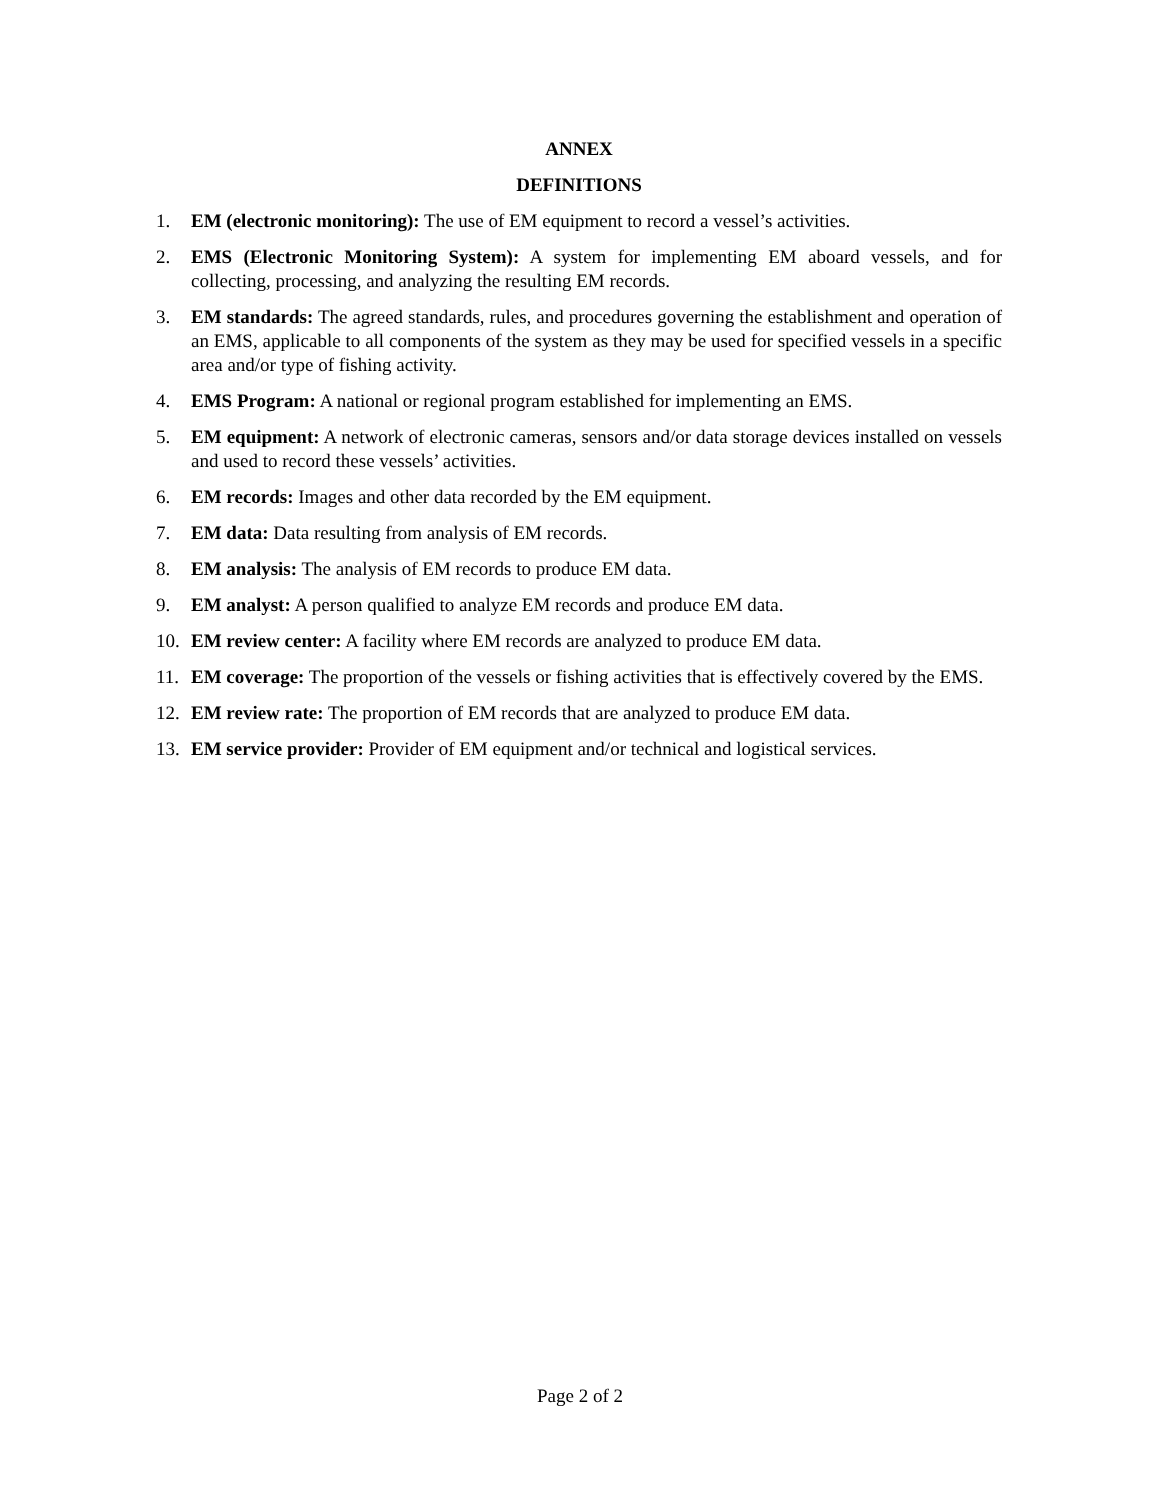ANNEX
DEFINITIONS
1. EM (electronic monitoring): The use of EM equipment to record a vessel’s activities.
2. EMS (Electronic Monitoring System): A system for implementing EM aboard vessels, and for collecting, processing, and analyzing the resulting EM records.
3. EM standards: The agreed standards, rules, and procedures governing the establishment and operation of an EMS, applicable to all components of the system as they may be used for specified vessels in a specific area and/or type of fishing activity.
4. EMS Program: A national or regional program established for implementing an EMS.
5. EM equipment: A network of electronic cameras, sensors and/or data storage devices installed on vessels and used to record these vessels’ activities.
6. EM records: Images and other data recorded by the EM equipment.
7. EM data: Data resulting from analysis of EM records.
8. EM analysis: The analysis of EM records to produce EM data.
9. EM analyst: A person qualified to analyze EM records and produce EM data.
10. EM review center: A facility where EM records are analyzed to produce EM data.
11. EM coverage: The proportion of the vessels or fishing activities that is effectively covered by the EMS.
12. EM review rate: The proportion of EM records that are analyzed to produce EM data.
13. EM service provider: Provider of EM equipment and/or technical and logistical services.
Page 2 of 2